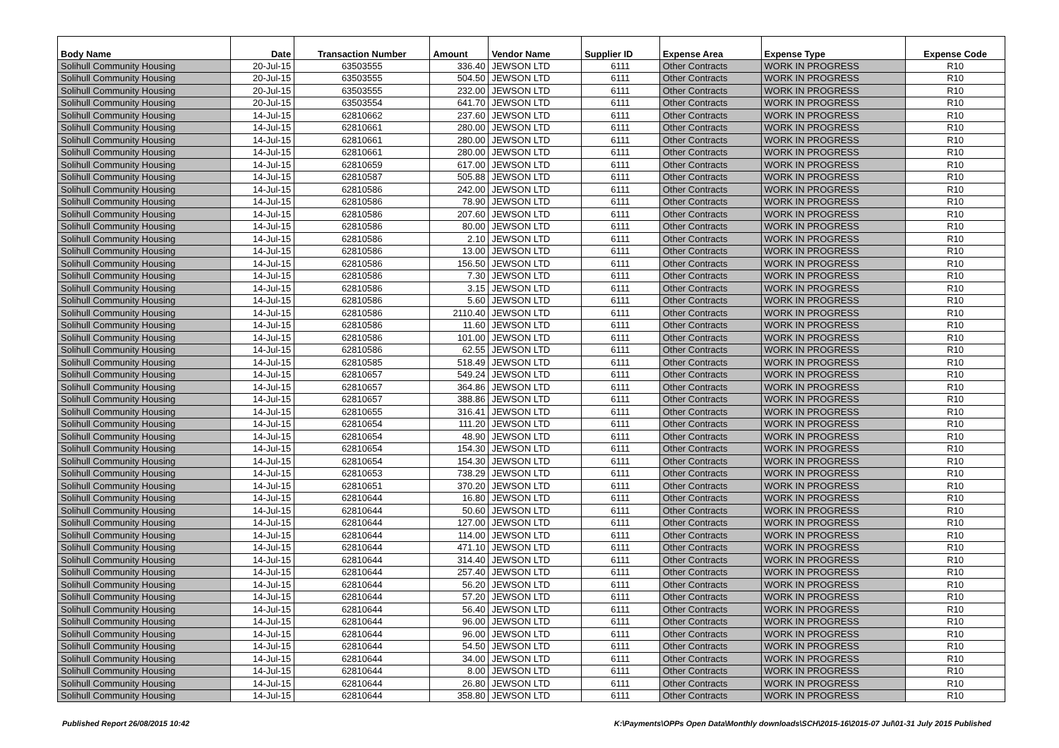| Body Name | Date | Transaction Number | Amount | Vendor Name | Supplier ID | Expense Area | Expense Type | Expense Code |
| --- | --- | --- | --- | --- | --- | --- | --- | --- |
| Solihull Community Housing | 20-Jul-15 | 63503555 | 336.40 | JEWSON LTD | 6111 | Other Contracts | WORK IN PROGRESS | R10 |
| Solihull Community Housing | 20-Jul-15 | 63503555 | 504.50 | JEWSON LTD | 6111 | Other Contracts | WORK IN PROGRESS | R10 |
| Solihull Community Housing | 20-Jul-15 | 63503555 | 232.00 | JEWSON LTD | 6111 | Other Contracts | WORK IN PROGRESS | R10 |
| Solihull Community Housing | 20-Jul-15 | 63503554 | 641.70 | JEWSON LTD | 6111 | Other Contracts | WORK IN PROGRESS | R10 |
| Solihull Community Housing | 14-Jul-15 | 62810662 | 237.60 | JEWSON LTD | 6111 | Other Contracts | WORK IN PROGRESS | R10 |
| Solihull Community Housing | 14-Jul-15 | 62810661 | 280.00 | JEWSON LTD | 6111 | Other Contracts | WORK IN PROGRESS | R10 |
| Solihull Community Housing | 14-Jul-15 | 62810661 | 280.00 | JEWSON LTD | 6111 | Other Contracts | WORK IN PROGRESS | R10 |
| Solihull Community Housing | 14-Jul-15 | 62810661 | 280.00 | JEWSON LTD | 6111 | Other Contracts | WORK IN PROGRESS | R10 |
| Solihull Community Housing | 14-Jul-15 | 62810659 | 617.00 | JEWSON LTD | 6111 | Other Contracts | WORK IN PROGRESS | R10 |
| Solihull Community Housing | 14-Jul-15 | 62810587 | 505.88 | JEWSON LTD | 6111 | Other Contracts | WORK IN PROGRESS | R10 |
| Solihull Community Housing | 14-Jul-15 | 62810586 | 242.00 | JEWSON LTD | 6111 | Other Contracts | WORK IN PROGRESS | R10 |
| Solihull Community Housing | 14-Jul-15 | 62810586 | 78.90 | JEWSON LTD | 6111 | Other Contracts | WORK IN PROGRESS | R10 |
| Solihull Community Housing | 14-Jul-15 | 62810586 | 207.60 | JEWSON LTD | 6111 | Other Contracts | WORK IN PROGRESS | R10 |
| Solihull Community Housing | 14-Jul-15 | 62810586 | 80.00 | JEWSON LTD | 6111 | Other Contracts | WORK IN PROGRESS | R10 |
| Solihull Community Housing | 14-Jul-15 | 62810586 | 2.10 | JEWSON LTD | 6111 | Other Contracts | WORK IN PROGRESS | R10 |
| Solihull Community Housing | 14-Jul-15 | 62810586 | 13.00 | JEWSON LTD | 6111 | Other Contracts | WORK IN PROGRESS | R10 |
| Solihull Community Housing | 14-Jul-15 | 62810586 | 156.50 | JEWSON LTD | 6111 | Other Contracts | WORK IN PROGRESS | R10 |
| Solihull Community Housing | 14-Jul-15 | 62810586 | 7.30 | JEWSON LTD | 6111 | Other Contracts | WORK IN PROGRESS | R10 |
| Solihull Community Housing | 14-Jul-15 | 62810586 | 3.15 | JEWSON LTD | 6111 | Other Contracts | WORK IN PROGRESS | R10 |
| Solihull Community Housing | 14-Jul-15 | 62810586 | 5.60 | JEWSON LTD | 6111 | Other Contracts | WORK IN PROGRESS | R10 |
| Solihull Community Housing | 14-Jul-15 | 62810586 | 2110.40 | JEWSON LTD | 6111 | Other Contracts | WORK IN PROGRESS | R10 |
| Solihull Community Housing | 14-Jul-15 | 62810586 | 11.60 | JEWSON LTD | 6111 | Other Contracts | WORK IN PROGRESS | R10 |
| Solihull Community Housing | 14-Jul-15 | 62810586 | 101.00 | JEWSON LTD | 6111 | Other Contracts | WORK IN PROGRESS | R10 |
| Solihull Community Housing | 14-Jul-15 | 62810586 | 62.55 | JEWSON LTD | 6111 | Other Contracts | WORK IN PROGRESS | R10 |
| Solihull Community Housing | 14-Jul-15 | 62810585 | 518.49 | JEWSON LTD | 6111 | Other Contracts | WORK IN PROGRESS | R10 |
| Solihull Community Housing | 14-Jul-15 | 62810657 | 549.24 | JEWSON LTD | 6111 | Other Contracts | WORK IN PROGRESS | R10 |
| Solihull Community Housing | 14-Jul-15 | 62810657 | 364.86 | JEWSON LTD | 6111 | Other Contracts | WORK IN PROGRESS | R10 |
| Solihull Community Housing | 14-Jul-15 | 62810657 | 388.86 | JEWSON LTD | 6111 | Other Contracts | WORK IN PROGRESS | R10 |
| Solihull Community Housing | 14-Jul-15 | 62810655 | 316.41 | JEWSON LTD | 6111 | Other Contracts | WORK IN PROGRESS | R10 |
| Solihull Community Housing | 14-Jul-15 | 62810654 | 111.20 | JEWSON LTD | 6111 | Other Contracts | WORK IN PROGRESS | R10 |
| Solihull Community Housing | 14-Jul-15 | 62810654 | 48.90 | JEWSON LTD | 6111 | Other Contracts | WORK IN PROGRESS | R10 |
| Solihull Community Housing | 14-Jul-15 | 62810654 | 154.30 | JEWSON LTD | 6111 | Other Contracts | WORK IN PROGRESS | R10 |
| Solihull Community Housing | 14-Jul-15 | 62810654 | 154.30 | JEWSON LTD | 6111 | Other Contracts | WORK IN PROGRESS | R10 |
| Solihull Community Housing | 14-Jul-15 | 62810653 | 738.29 | JEWSON LTD | 6111 | Other Contracts | WORK IN PROGRESS | R10 |
| Solihull Community Housing | 14-Jul-15 | 62810651 | 370.20 | JEWSON LTD | 6111 | Other Contracts | WORK IN PROGRESS | R10 |
| Solihull Community Housing | 14-Jul-15 | 62810644 | 16.80 | JEWSON LTD | 6111 | Other Contracts | WORK IN PROGRESS | R10 |
| Solihull Community Housing | 14-Jul-15 | 62810644 | 50.60 | JEWSON LTD | 6111 | Other Contracts | WORK IN PROGRESS | R10 |
| Solihull Community Housing | 14-Jul-15 | 62810644 | 127.00 | JEWSON LTD | 6111 | Other Contracts | WORK IN PROGRESS | R10 |
| Solihull Community Housing | 14-Jul-15 | 62810644 | 114.00 | JEWSON LTD | 6111 | Other Contracts | WORK IN PROGRESS | R10 |
| Solihull Community Housing | 14-Jul-15 | 62810644 | 471.10 | JEWSON LTD | 6111 | Other Contracts | WORK IN PROGRESS | R10 |
| Solihull Community Housing | 14-Jul-15 | 62810644 | 314.40 | JEWSON LTD | 6111 | Other Contracts | WORK IN PROGRESS | R10 |
| Solihull Community Housing | 14-Jul-15 | 62810644 | 257.40 | JEWSON LTD | 6111 | Other Contracts | WORK IN PROGRESS | R10 |
| Solihull Community Housing | 14-Jul-15 | 62810644 | 56.20 | JEWSON LTD | 6111 | Other Contracts | WORK IN PROGRESS | R10 |
| Solihull Community Housing | 14-Jul-15 | 62810644 | 57.20 | JEWSON LTD | 6111 | Other Contracts | WORK IN PROGRESS | R10 |
| Solihull Community Housing | 14-Jul-15 | 62810644 | 56.40 | JEWSON LTD | 6111 | Other Contracts | WORK IN PROGRESS | R10 |
| Solihull Community Housing | 14-Jul-15 | 62810644 | 96.00 | JEWSON LTD | 6111 | Other Contracts | WORK IN PROGRESS | R10 |
| Solihull Community Housing | 14-Jul-15 | 62810644 | 96.00 | JEWSON LTD | 6111 | Other Contracts | WORK IN PROGRESS | R10 |
| Solihull Community Housing | 14-Jul-15 | 62810644 | 54.50 | JEWSON LTD | 6111 | Other Contracts | WORK IN PROGRESS | R10 |
| Solihull Community Housing | 14-Jul-15 | 62810644 | 34.00 | JEWSON LTD | 6111 | Other Contracts | WORK IN PROGRESS | R10 |
| Solihull Community Housing | 14-Jul-15 | 62810644 | 8.00 | JEWSON LTD | 6111 | Other Contracts | WORK IN PROGRESS | R10 |
| Solihull Community Housing | 14-Jul-15 | 62810644 | 26.80 | JEWSON LTD | 6111 | Other Contracts | WORK IN PROGRESS | R10 |
| Solihull Community Housing | 14-Jul-15 | 62810644 | 358.80 | JEWSON LTD | 6111 | Other Contracts | WORK IN PROGRESS | R10 |
Published Report 26/08/2015 10:42 K:\Payments\OPPs Open Data\Monthly downloads\SCH\2015-16\2015-07 Jul\01-31 July 2015 Published